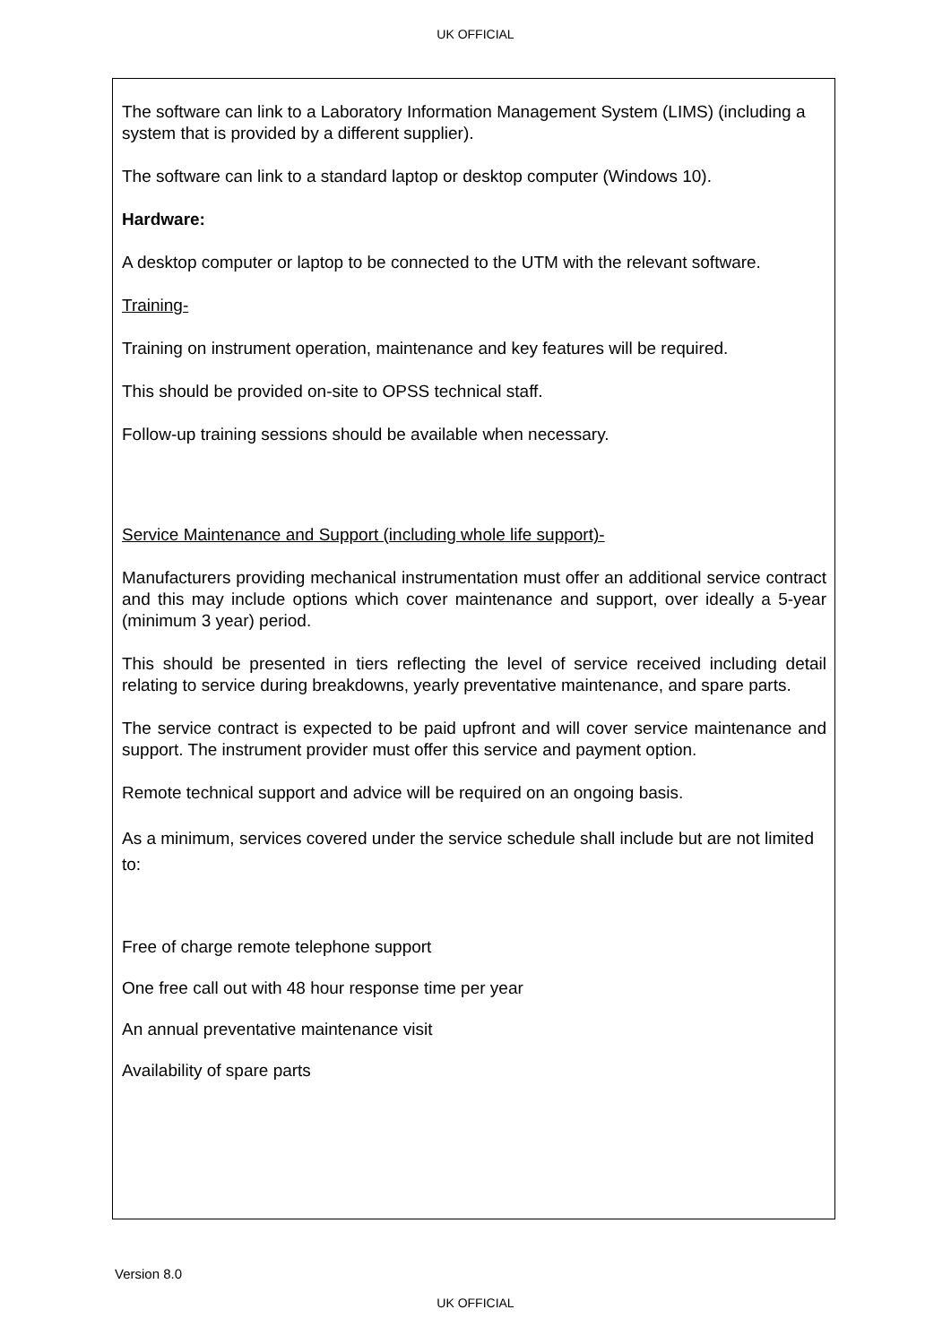UK OFFICIAL
The software can link to a Laboratory Information Management System (LIMS) (including a system that is provided by a different supplier).
The software can link to a standard laptop or desktop computer (Windows 10).
Hardware:
A desktop computer or laptop to be connected to the UTM with the relevant software.
Training-
Training on instrument operation, maintenance and key features will be required.
This should be provided on-site to OPSS technical staff.
Follow-up training sessions should be available when necessary.
Service Maintenance and Support (including whole life support)-
Manufacturers providing mechanical instrumentation must offer an additional service contract and this may include options which cover maintenance and support, over ideally a 5-year (minimum 3 year) period.
This should be presented in tiers reflecting the level of service received including detail relating to service during breakdowns, yearly preventative maintenance, and spare parts.
The service contract is expected to be paid upfront and will cover service maintenance and support. The instrument provider must offer this service and payment option.
Remote technical support and advice will be required on an ongoing basis.
As a minimum, services covered under the service schedule shall include but are not limited to:
Free of charge remote telephone support
One free call out with 48 hour response time per year
An annual preventative maintenance visit
Availability of spare parts
Version 8.0
UK OFFICIAL